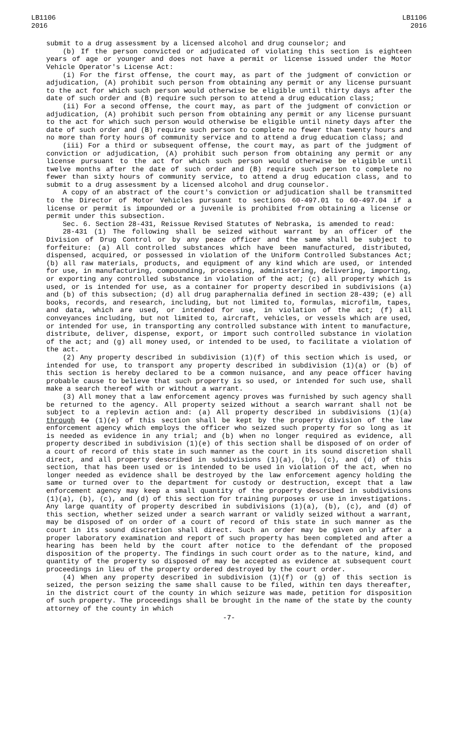LB1106
2016
LB1106
2016
submit to a drug assessment by a licensed alcohol and drug counselor; and
(b) If the person convicted or adjudicated of violating this section is eighteen years of age or younger and does not have a permit or license issued under the Motor Vehicle Operator's License Act:
(i) For the first offense, the court may, as part of the judgment of conviction or adjudication, (A) prohibit such person from obtaining any permit or any license pursuant to the act for which such person would otherwise be eligible until thirty days after the date of such order and (B) require such person to attend a drug education class;
(ii) For a second offense, the court may, as part of the judgment of conviction or adjudication, (A) prohibit such person from obtaining any permit or any license pursuant to the act for which such person would otherwise be eligible until ninety days after the date of such order and (B) require such person to complete no fewer than twenty hours and no more than forty hours of community service and to attend a drug education class; and
(iii) For a third or subsequent offense, the court may, as part of the judgment of conviction or adjudication, (A) prohibit such person from obtaining any permit or any license pursuant to the act for which such person would otherwise be eligible until twelve months after the date of such order and (B) require such person to complete no fewer than sixty hours of community service, to attend a drug education class, and to submit to a drug assessment by a licensed alcohol and drug counselor.
A copy of an abstract of the court's conviction or adjudication shall be transmitted to the Director of Motor Vehicles pursuant to sections 60-497.01 to 60-497.04 if a license or permit is impounded or a juvenile is prohibited from obtaining a license or permit under this subsection.
Sec. 6. Section 28-431, Reissue Revised Statutes of Nebraska, is amended to read:
28-431 (1) The following shall be seized without warrant by an officer of the Division of Drug Control or by any peace officer and the same shall be subject to forfeiture: (a) All controlled substances which have been manufactured, distributed, dispensed, acquired, or possessed in violation of the Uniform Controlled Substances Act; (b) all raw materials, products, and equipment of any kind which are used, or intended for use, in manufacturing, compounding, processing, administering, delivering, importing, or exporting any controlled substance in violation of the act; (c) all property which is used, or is intended for use, as a container for property described in subdivisions (a) and (b) of this subsection; (d) all drug paraphernalia defined in section 28-439; (e) all books, records, and research, including, but not limited to, formulas, microfilm, tapes, and data, which are used, or intended for use, in violation of the act; (f) all conveyances including, but not limited to, aircraft, vehicles, or vessels which are used, or intended for use, in transporting any controlled substance with intent to manufacture, distribute, deliver, dispense, export, or import such controlled substance in violation of the act; and (g) all money used, or intended to be used, to facilitate a violation of the act.
(2) Any property described in subdivision (1)(f) of this section which is used, or intended for use, to transport any property described in subdivision (1)(a) or (b) of this section is hereby declared to be a common nuisance, and any peace officer having probable cause to believe that such property is so used, or intended for such use, shall make a search thereof with or without a warrant.
(3) All money that a law enforcement agency proves was furnished by such agency shall be returned to the agency. All property seized without a search warrant shall not be subject to a replevin action and: (a) All property described in subdivisions (1)(a) through to (1)(e) of this section shall be kept by the property division of the law enforcement agency which employs the officer who seized such property for so long as it is needed as evidence in any trial; and (b) when no longer required as evidence, all property described in subdivision (1)(e) of this section shall be disposed of on order of a court of record of this state in such manner as the court in its sound discretion shall direct, and all property described in subdivisions (1)(a), (b), (c), and (d) of this section, that has been used or is intended to be used in violation of the act, when no longer needed as evidence shall be destroyed by the law enforcement agency holding the same or turned over to the department for custody or destruction, except that a law enforcement agency may keep a small quantity of the property described in subdivisions (1)(a), (b), (c), and (d) of this section for training purposes or use in investigations. Any large quantity of property described in subdivisions (1)(a), (b), (c), and (d) of this section, whether seized under a search warrant or validly seized without a warrant, may be disposed of on order of a court of record of this state in such manner as the court in its sound discretion shall direct. Such an order may be given only after a proper laboratory examination and report of such property has been completed and after a hearing has been held by the court after notice to the defendant of the proposed disposition of the property. The findings in such court order as to the nature, kind, and quantity of the property so disposed of may be accepted as evidence at subsequent court proceedings in lieu of the property ordered destroyed by the court order.
(4) When any property described in subdivision (1)(f) or (g) of this section is seized, the person seizing the same shall cause to be filed, within ten days thereafter, in the district court of the county in which seizure was made, petition for disposition of such property. The proceedings shall be brought in the name of the state by the county attorney of the county in which
-7-